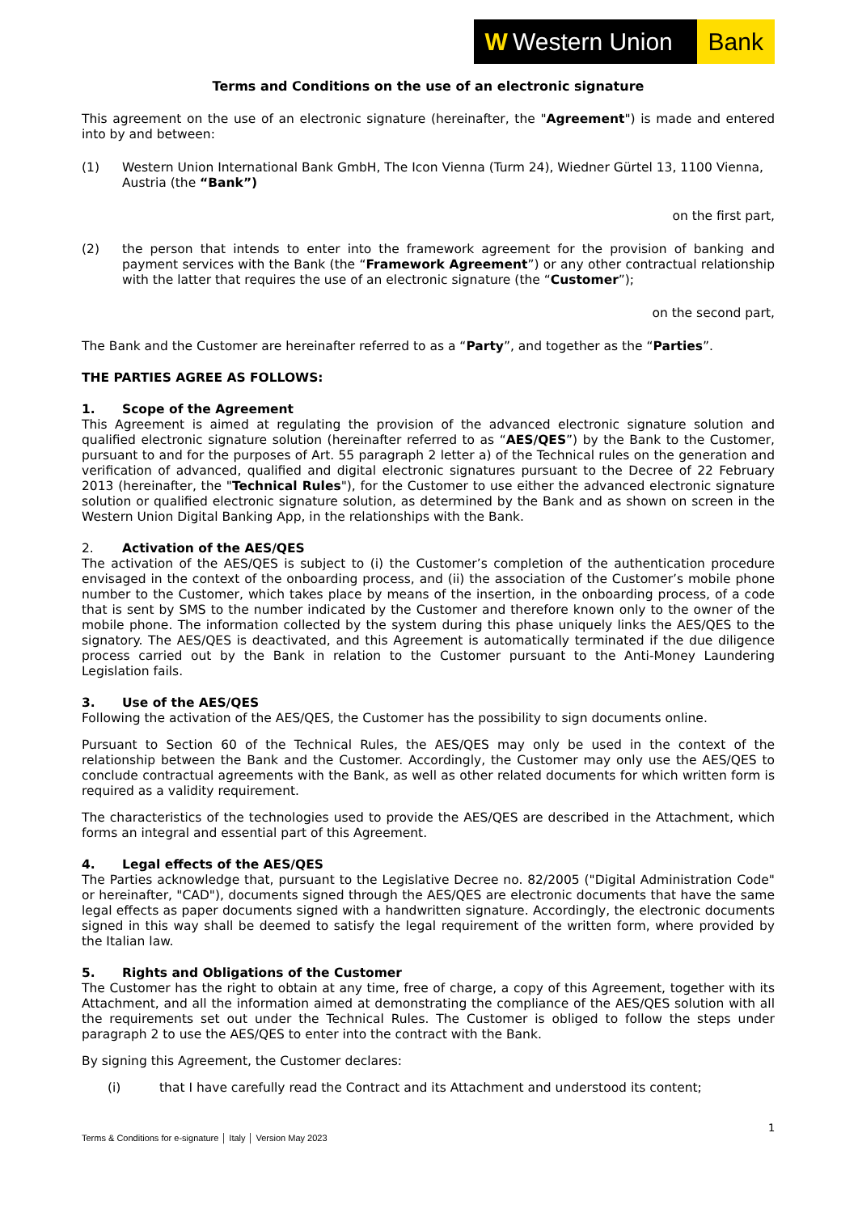W Western Union
Bank
Terms and Conditions on the use of an electronic signature
This agreement on the use of an electronic signature (hereinafter, the "Agreement") is made and entered into by and between:
(1) Western Union International Bank GmbH, The Icon Vienna (Turm 24), Wiedner Gürtel 13, 1100 Vienna, Austria (the “Bank”)
on the first part,
(2) the person that intends to enter into the framework agreement for the provision of banking and payment services with the Bank (the “Framework Agreement”) or any other contractual relationship with the latter that requires the use of an electronic signature (the “Customer”);
on the second part,
The Bank and the Customer are hereinafter referred to as a “Party”, and together as the “Parties”.
THE PARTIES AGREE AS FOLLOWS:
1. Scope of the Agreement
This Agreement is aimed at regulating the provision of the advanced electronic signature solution and qualified electronic signature solution (hereinafter referred to as “AES/QES”) by the Bank to the Customer, pursuant to and for the purposes of Art. 55 paragraph 2 letter a) of the Technical rules on the generation and verification of advanced, qualified and digital electronic signatures pursuant to the Decree of 22 February 2013 (hereinafter, the "Technical Rules"), for the Customer to use either the advanced electronic signature solution or qualified electronic signature solution, as determined by the Bank and as shown on screen in the Western Union Digital Banking App, in the relationships with the Bank.
2. Activation of the AES/QES
The activation of the AES/QES is subject to (i) the Customer’s completion of the authentication procedure envisaged in the context of the onboarding process, and (ii) the association of the Customer’s mobile phone number to the Customer, which takes place by means of the insertion, in the onboarding process, of a code that is sent by SMS to the number indicated by the Customer and therefore known only to the owner of the mobile phone. The information collected by the system during this phase uniquely links the AES/QES to the signatory. The AES/QES is deactivated, and this Agreement is automatically terminated if the due diligence process carried out by the Bank in relation to the Customer pursuant to the Anti-Money Laundering Legislation fails.
3. Use of the AES/QES
Following the activation of the AES/QES, the Customer has the possibility to sign documents online.
Pursuant to Section 60 of the Technical Rules, the AES/QES may only be used in the context of the relationship between the Bank and the Customer. Accordingly, the Customer may only use the AES/QES to conclude contractual agreements with the Bank, as well as other related documents for which written form is required as a validity requirement.
The characteristics of the technologies used to provide the AES/QES are described in the Attachment, which forms an integral and essential part of this Agreement.
4. Legal effects of the AES/QES
The Parties acknowledge that, pursuant to the Legislative Decree no. 82/2005 ("Digital Administration Code" or hereinafter, "CAD"), documents signed through the AES/QES are electronic documents that have the same legal effects as paper documents signed with a handwritten signature. Accordingly, the electronic documents signed in this way shall be deemed to satisfy the legal requirement of the written form, where provided by the Italian law.
5. Rights and Obligations of the Customer
The Customer has the right to obtain at any time, free of charge, a copy of this Agreement, together with its Attachment, and all the information aimed at demonstrating the compliance of the AES/QES solution with all the requirements set out under the Technical Rules. The Customer is obliged to follow the steps under paragraph 2 to use the AES/QES to enter into the contract with the Bank.
By signing this Agreement, the Customer declares:
(i) that I have carefully read the Contract and its Attachment and understood its content;
1
Terms & Conditions for e-signature │ Italy │ Version May 2023